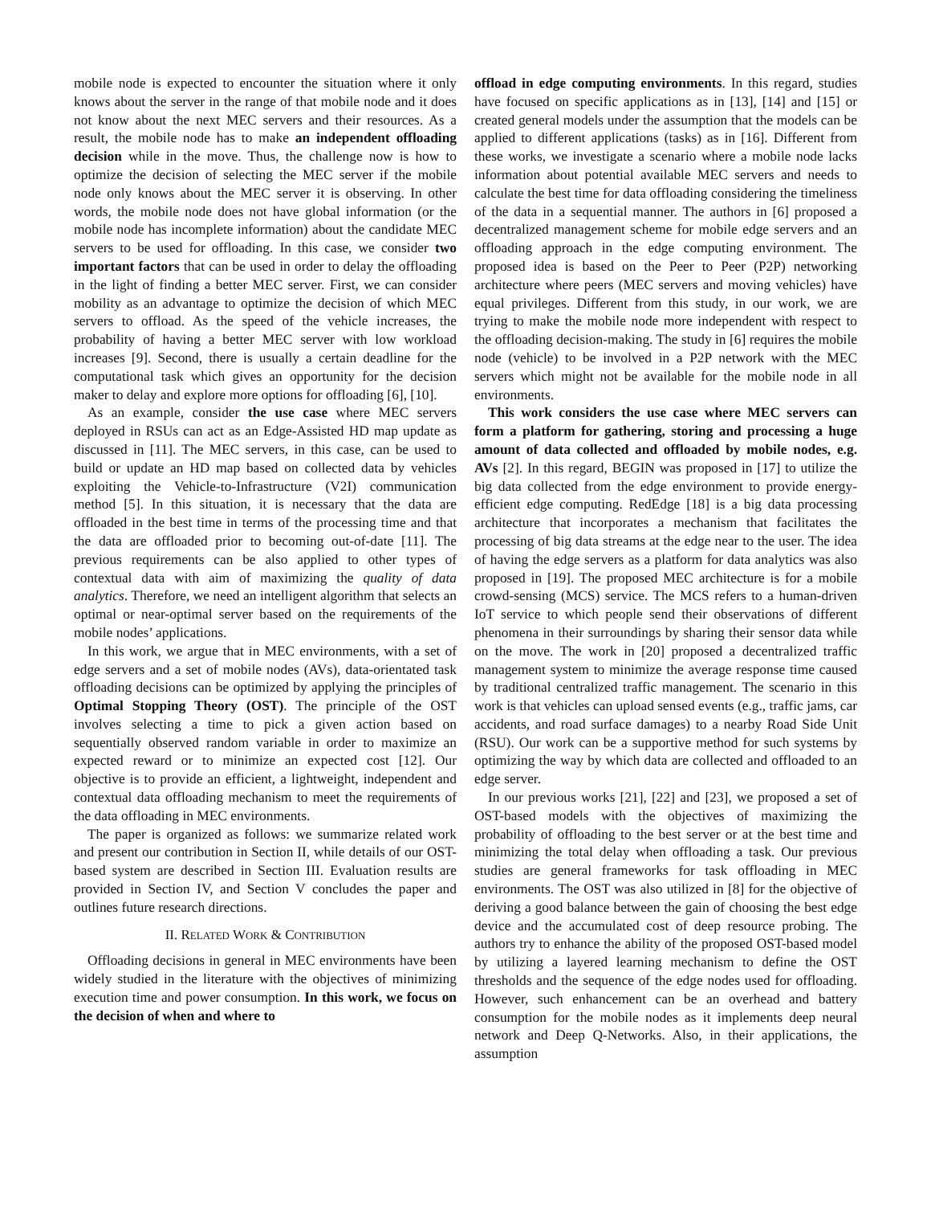mobile node is expected to encounter the situation where it only knows about the server in the range of that mobile node and it does not know about the next MEC servers and their resources. As a result, the mobile node has to make an independent offloading decision while in the move. Thus, the challenge now is how to optimize the decision of selecting the MEC server if the mobile node only knows about the MEC server it is observing. In other words, the mobile node does not have global information (or the mobile node has incomplete information) about the candidate MEC servers to be used for offloading. In this case, we consider two important factors that can be used in order to delay the offloading in the light of finding a better MEC server. First, we can consider mobility as an advantage to optimize the decision of which MEC servers to offload. As the speed of the vehicle increases, the probability of having a better MEC server with low workload increases [9]. Second, there is usually a certain deadline for the computational task which gives an opportunity for the decision maker to delay and explore more options for offloading [6], [10].
As an example, consider the use case where MEC servers deployed in RSUs can act as an Edge-Assisted HD map update as discussed in [11]. The MEC servers, in this case, can be used to build or update an HD map based on collected data by vehicles exploiting the Vehicle-to-Infrastructure (V2I) communication method [5]. In this situation, it is necessary that the data are offloaded in the best time in terms of the processing time and that the data are offloaded prior to becoming out-of-date [11]. The previous requirements can be also applied to other types of contextual data with aim of maximizing the quality of data analytics. Therefore, we need an intelligent algorithm that selects an optimal or near-optimal server based on the requirements of the mobile nodes’ applications.
In this work, we argue that in MEC environments, with a set of edge servers and a set of mobile nodes (AVs), data-orientated task offloading decisions can be optimized by applying the principles of Optimal Stopping Theory (OST). The principle of the OST involves selecting a time to pick a given action based on sequentially observed random variable in order to maximize an expected reward or to minimize an expected cost [12]. Our objective is to provide an efficient, a lightweight, independent and contextual data offloading mechanism to meet the requirements of the data offloading in MEC environments.
The paper is organized as follows: we summarize related work and present our contribution in Section II, while details of our OST-based system are described in Section III. Evaluation results are provided in Section IV, and Section V concludes the paper and outlines future research directions.
II. RELATED WORK & CONTRIBUTION
Offloading decisions in general in MEC environments have been widely studied in the literature with the objectives of minimizing execution time and power consumption. In this work, we focus on the decision of when and where to
offload in edge computing environments. In this regard, studies have focused on specific applications as in [13], [14] and [15] or created general models under the assumption that the models can be applied to different applications (tasks) as in [16]. Different from these works, we investigate a scenario where a mobile node lacks information about potential available MEC servers and needs to calculate the best time for data offloading considering the timeliness of the data in a sequential manner. The authors in [6] proposed a decentralized management scheme for mobile edge servers and an offloading approach in the edge computing environment. The proposed idea is based on the Peer to Peer (P2P) networking architecture where peers (MEC servers and moving vehicles) have equal privileges. Different from this study, in our work, we are trying to make the mobile node more independent with respect to the offloading decision-making. The study in [6] requires the mobile node (vehicle) to be involved in a P2P network with the MEC servers which might not be available for the mobile node in all environments.
This work considers the use case where MEC servers can form a platform for gathering, storing and processing a huge amount of data collected and offloaded by mobile nodes, e.g. AVs [2]. In this regard, BEGIN was proposed in [17] to utilize the big data collected from the edge environment to provide energy-efficient edge computing. RedEdge [18] is a big data processing architecture that incorporates a mechanism that facilitates the processing of big data streams at the edge near to the user. The idea of having the edge servers as a platform for data analytics was also proposed in [19]. The proposed MEC architecture is for a mobile crowd-sensing (MCS) service. The MCS refers to a human-driven IoT service to which people send their observations of different phenomena in their surroundings by sharing their sensor data while on the move. The work in [20] proposed a decentralized traffic management system to minimize the average response time caused by traditional centralized traffic management. The scenario in this work is that vehicles can upload sensed events (e.g., traffic jams, car accidents, and road surface damages) to a nearby Road Side Unit (RSU). Our work can be a supportive method for such systems by optimizing the way by which data are collected and offloaded to an edge server.
In our previous works [21], [22] and [23], we proposed a set of OST-based models with the objectives of maximizing the probability of offloading to the best server or at the best time and minimizing the total delay when offloading a task. Our previous studies are general frameworks for task offloading in MEC environments. The OST was also utilized in [8] for the objective of deriving a good balance between the gain of choosing the best edge device and the accumulated cost of deep resource probing. The authors try to enhance the ability of the proposed OST-based model by utilizing a layered learning mechanism to define the OST thresholds and the sequence of the edge nodes used for offloading. However, such enhancement can be an overhead and battery consumption for the mobile nodes as it implements deep neural network and Deep Q-Networks. Also, in their applications, the assumption